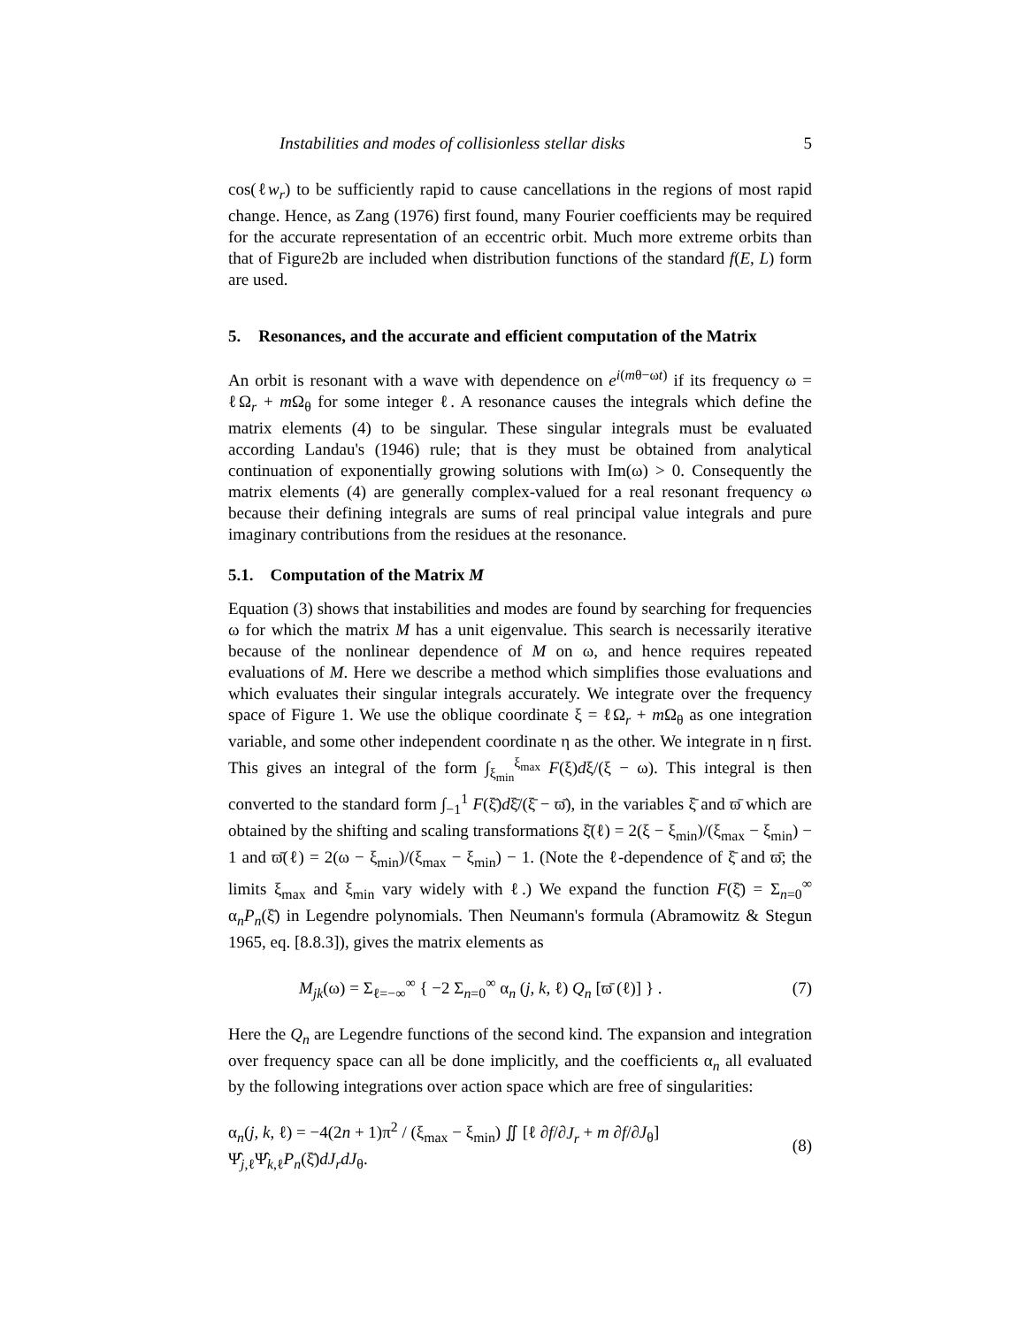Instabilities and modes of collisionless stellar disks 5
cos(ℓw<sub>r</sub>) to be sufficiently rapid to cause cancellations in the regions of most rapid change. Hence, as Zang (1976) first found, many Fourier coefficients may be required for the accurate representation of an eccentric orbit. Much more extreme orbits than that of Figure2b are included when distribution functions of the standard f(E, L) form are used.
5. Resonances, and the accurate and efficient computation of the Matrix
An orbit is resonant with a wave with dependence on e<sup>i(mθ−ωt)</sup> if its frequency ω = ℓΩ<sub>r</sub> + m Ω<sub>θ</sub> for some integer ℓ. A resonance causes the integrals which define the matrix elements (4) to be singular. These singular integrals must be evaluated according Landau's (1946) rule; that is they must be obtained from analytical continuation of exponentially growing solutions with Im(ω) > 0. Consequently the matrix elements (4) are generally complex-valued for a real resonant frequency ω because their defining integrals are sums of real principal value integrals and pure imaginary contributions from the residues at the resonance.
5.1. Computation of the Matrix M
Equation (3) shows that instabilities and modes are found by searching for frequencies ω for which the matrix M has a unit eigenvalue. This search is necessarily iterative because of the nonlinear dependence of M on ω, and hence requires repeated evaluations of M. Here we describe a method which simplifies those evaluations and which evaluates their singular integrals accurately. We integrate over the frequency space of Figure 1. We use the oblique coordinate ξ = ℓΩ<sub>r</sub> + m Ω<sub>θ</sub> as one integration variable, and some other independent coordinate η as the other. We integrate in η first. This gives an integral of the form ∫<sub>ξ<sub>min</sub></sub><sup>ξ<sub>max</sub></sup> F(ξ)dξ/(ξ − ω). This integral is then converted to the standard form ∫<sub>−1</sub><sup>1</sup> F(ξ̄)dξ̄/(ξ̄ − ϖ̄), in the variables ξ̄ and ϖ̄ which are obtained by the shifting and scaling transformations ξ̄(ℓ) = 2(ξ − ξ<sub>min</sub>)/(ξ<sub>max</sub> − ξ<sub>min</sub>) − 1 and ϖ̄(ℓ) = 2(ω − ξ<sub>min</sub>)/(ξ<sub>max</sub> − ξ<sub>min</sub>) − 1. (Note the ℓ-dependence of ξ̄ and ϖ̄; the limits ξ<sub>max</sub> and ξ<sub>min</sub> vary widely with ℓ.) We expand the function F(ξ̄) = Σ<sub>n=0</sub><sup>∞</sup> α<sub>n</sub>P<sub>n</sub>(ξ̄) in Legendre polynomials. Then Neumann's formula (Abramowitz & Stegun 1965, eq. [8.8.3]), gives the matrix elements as
M<sub>jk</sub>(ω) = Σ<sub>ℓ=−∞</sub><sup>∞</sup> { −2 Σ<sub>n=0</sub><sup>∞</sup> α<sub>n</sub> (j, k, ℓ) Q<sub>n</sub> [ϖ̄ (ℓ)] } . (7)
Here the Q<sub>n</sub> are Legendre functions of the second kind. The expansion and integration over frequency space can all be done implicitly, and the coefficients α<sub>n</sub> all evaluated by the following integrations over action space which are free of singularities:
α<sub>n</sub>(j, k, ℓ) = −4(2n + 1)π<sup>2</sup> / (ξ<sub>max</sub> − ξ<sub>min</sub>) ∬ [ℓ ∂f/∂J<sub>r</sub> + m ∂f/∂J<sub>θ</sub>] Ψ̂<sub>j,ℓ</sub>Ψ̂<sub>k,ℓ</sub>P<sub>n</sub>(ξ̄)dJ<sub>r</sub>dJ<sub>θ</sub>. (8)